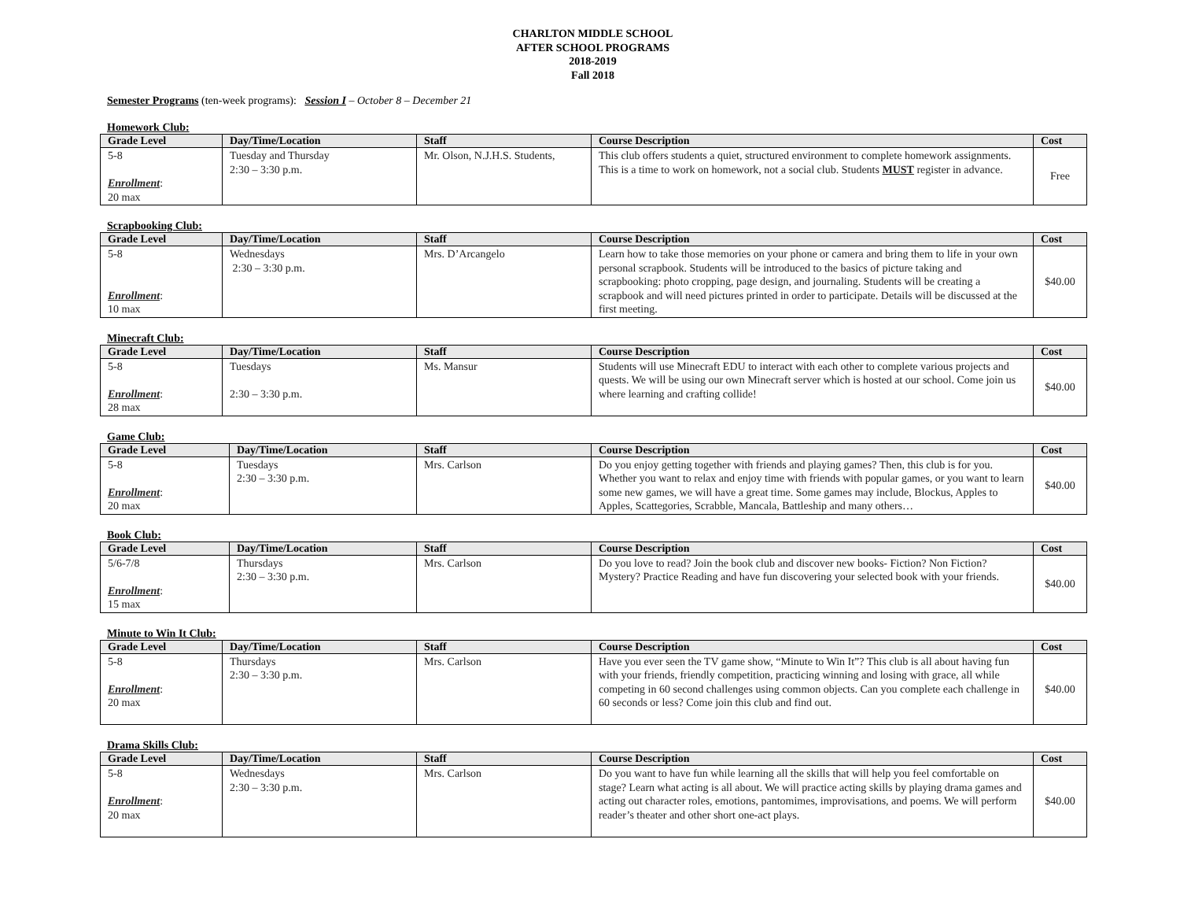CHARLTON MIDDLE SCHOOL
AFTER SCHOOL PROGRAMS
2018-2019
Fall 2018
Semester Programs (ten-week programs): Session I – October 8 – December 21
Homework Club:
| Grade Level | Day/Time/Location | Staff | Course Description | Cost |
| --- | --- | --- | --- | --- |
| 5-8 Enrollment : 20 max | Tuesday and Thursday 2:30 – 3:30 p.m. | Mr. Olson, N.J.H.S. Students, | This club offers students a quiet, structured environment to complete homework assignments. This is a time to work on homework, not a social club. Students MUST register in advance. | Free |
Scrapbooking Club:
| Grade Level | Day/Time/Location | Staff | Course Description | Cost |
| --- | --- | --- | --- | --- |
| 5-8 Enrollment : 10 max | Wednesdays 2:30 – 3:30 p.m. | Mrs. D’Arcangelo | Learn how to take those memories on your phone or camera and bring them to life in your own personal scrapbook. Students will be introduced to the basics of picture taking and scrapbooking: photo cropping, page design, and journaling. Students will be creating a scrapbook and will need pictures printed in order to participate. Details will be discussed at the first meeting. | $40.00 |
Minecraft Club:
| Grade Level | Day/Time/Location | Staff | Course Description | Cost |
| --- | --- | --- | --- | --- |
| 5-8 Enrollment : 28 max | Tuesdays 2:30 – 3:30 p.m. | Ms. Mansur | Students will use Minecraft EDU to interact with each other to complete various projects and quests. We will be using our own Minecraft server which is hosted at our school. Come join us where learning and crafting collide! | $40.00 |
Game Club:
| Grade Level | Day/Time/Location | Staff | Course Description | Cost |
| --- | --- | --- | --- | --- |
| 5-8 Enrollment : 20 max | Tuesdays 2:30 – 3:30 p.m. | Mrs. Carlson | Do you enjoy getting together with friends and playing games? Then, this club is for you. Whether you want to relax and enjoy time with friends with popular games, or you want to learn some new games, we will have a great time. Some games may include, Blockus, Apples to Apples, Scattegories, Scrabble, Mancala, Battleship and many others… | $40.00 |
Book Club:
| Grade Level | Day/Time/Location | Staff | Course Description | Cost |
| --- | --- | --- | --- | --- |
| 5/6-7/8 Enrollment : 15 max | Thursdays 2:30 – 3:30 p.m. | Mrs. Carlson | Do you love to read? Join the book club and discover new books- Fiction? Non Fiction? Mystery? Practice Reading and have fun discovering your selected book with your friends. | $40.00 |
Minute to Win It Club:
| Grade Level | Day/Time/Location | Staff | Course Description | Cost |
| --- | --- | --- | --- | --- |
| 5-8 Enrollment : 20 max | Thursdays 2:30 – 3:30 p.m. | Mrs. Carlson | Have you ever seen the TV game show, “Minute to Win It”? This club is all about having fun with your friends, friendly competition, practicing winning and losing with grace, all while competing in 60 second challenges using common objects. Can you complete each challenge in 60 seconds or less? Come join this club and find out. | $40.00 |
Drama Skills Club:
| Grade Level | Day/Time/Location | Staff | Course Description | Cost |
| --- | --- | --- | --- | --- |
| 5-8 Enrollment : 20 max | Wednesdays 2:30 – 3:30 p.m. | Mrs. Carlson | Do you want to have fun while learning all the skills that will help you feel comfortable on stage? Learn what acting is all about. We will practice acting skills by playing drama games and acting out character roles, emotions, pantomimes, improvisations, and poems. We will perform reader’s theater and other short one-act plays. | $40.00 |